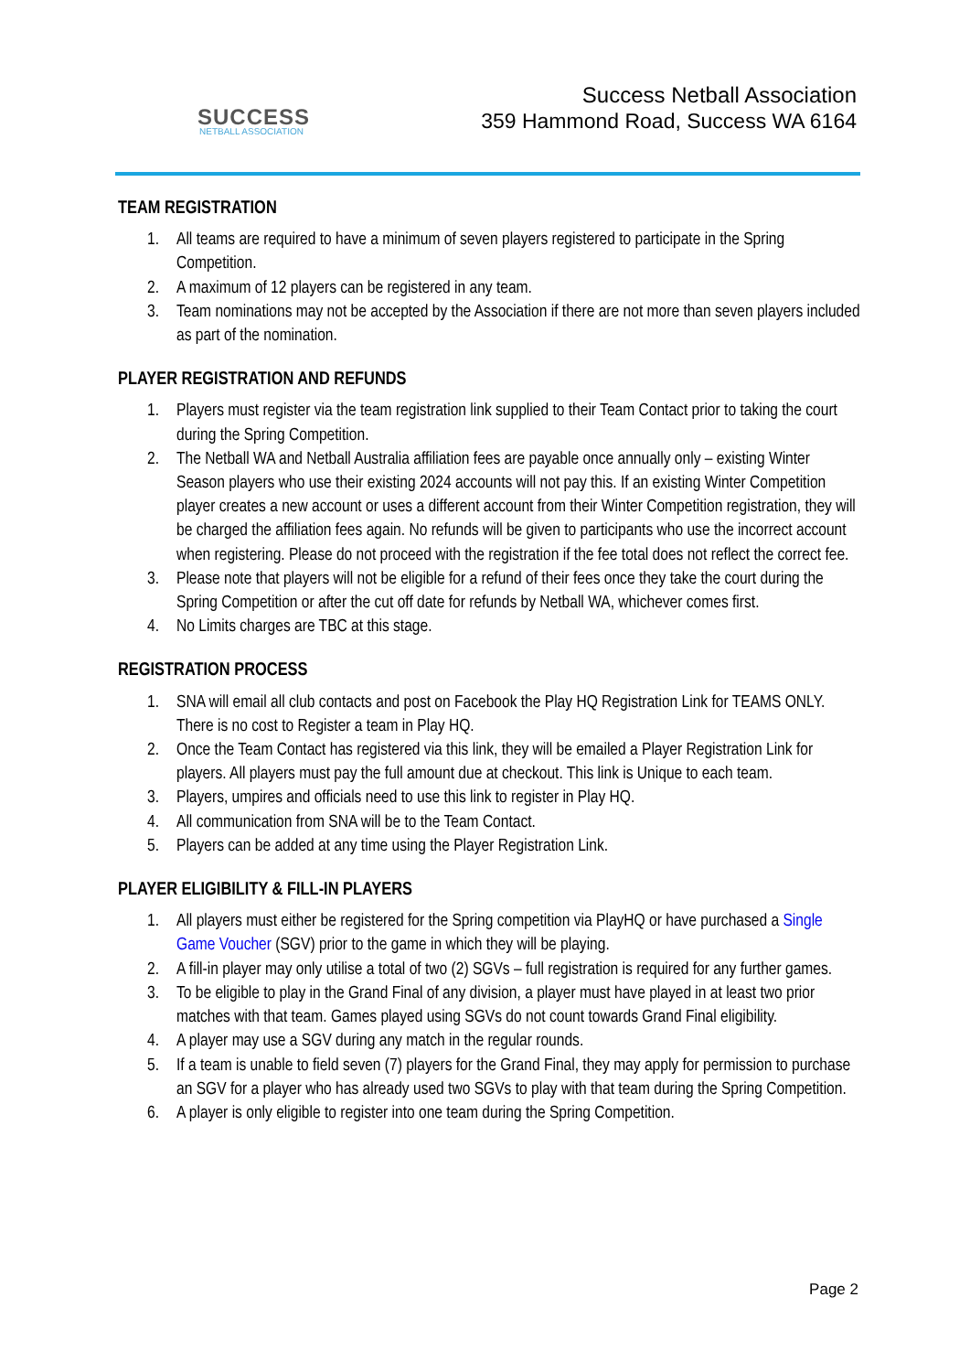SUCCESS
NETBALL ASSOCIATION
Success Netball Association
359 Hammond Road, Success WA 6164
TEAM REGISTRATION
1. All teams are required to have a minimum of seven players registered to participate in the Spring Competition.
2. A maximum of 12 players can be registered in any team.
3. Team nominations may not be accepted by the Association if there are not more than seven players included as part of the nomination.
PLAYER REGISTRATION AND REFUNDS
1. Players must register via the team registration link supplied to their Team Contact prior to taking the court during the Spring Competition.
2. The Netball WA and Netball Australia affiliation fees are payable once annually only – existing Winter Season players who use their existing 2024 accounts will not pay this. If an existing Winter Competition player creates a new account or uses a different account from their Winter Competition registration, they will be charged the affiliation fees again. No refunds will be given to participants who use the incorrect account when registering. Please do not proceed with the registration if the fee total does not reflect the correct fee.
3. Please note that players will not be eligible for a refund of their fees once they take the court during the Spring Competition or after the cut off date for refunds by Netball WA, whichever comes first.
4. No Limits charges are TBC at this stage.
REGISTRATION PROCESS
1. SNA will email all club contacts and post on Facebook the Play HQ Registration Link for TEAMS ONLY. There is no cost to Register a team in Play HQ.
2. Once the Team Contact has registered via this link, they will be emailed a Player Registration Link for players. All players must pay the full amount due at checkout. This link is Unique to each team.
3. Players, umpires and officials need to use this link to register in Play HQ.
4. All communication from SNA will be to the Team Contact.
5. Players can be added at any time using the Player Registration Link.
PLAYER ELIGIBILITY & FILL-IN PLAYERS
1. All players must either be registered for the Spring competition via PlayHQ or have purchased a Single Game Voucher (SGV) prior to the game in which they will be playing.
2. A fill-in player may only utilise a total of two (2) SGVs – full registration is required for any further games.
3. To be eligible to play in the Grand Final of any division, a player must have played in at least two prior matches with that team. Games played using SGVs do not count towards Grand Final eligibility.
4. A player may use a SGV during any match in the regular rounds.
5. If a team is unable to field seven (7) players for the Grand Final, they may apply for permission to purchase an SGV for a player who has already used two SGVs to play with that team during the Spring Competition.
6. A player is only eligible to register into one team during the Spring Competition.
Page 2